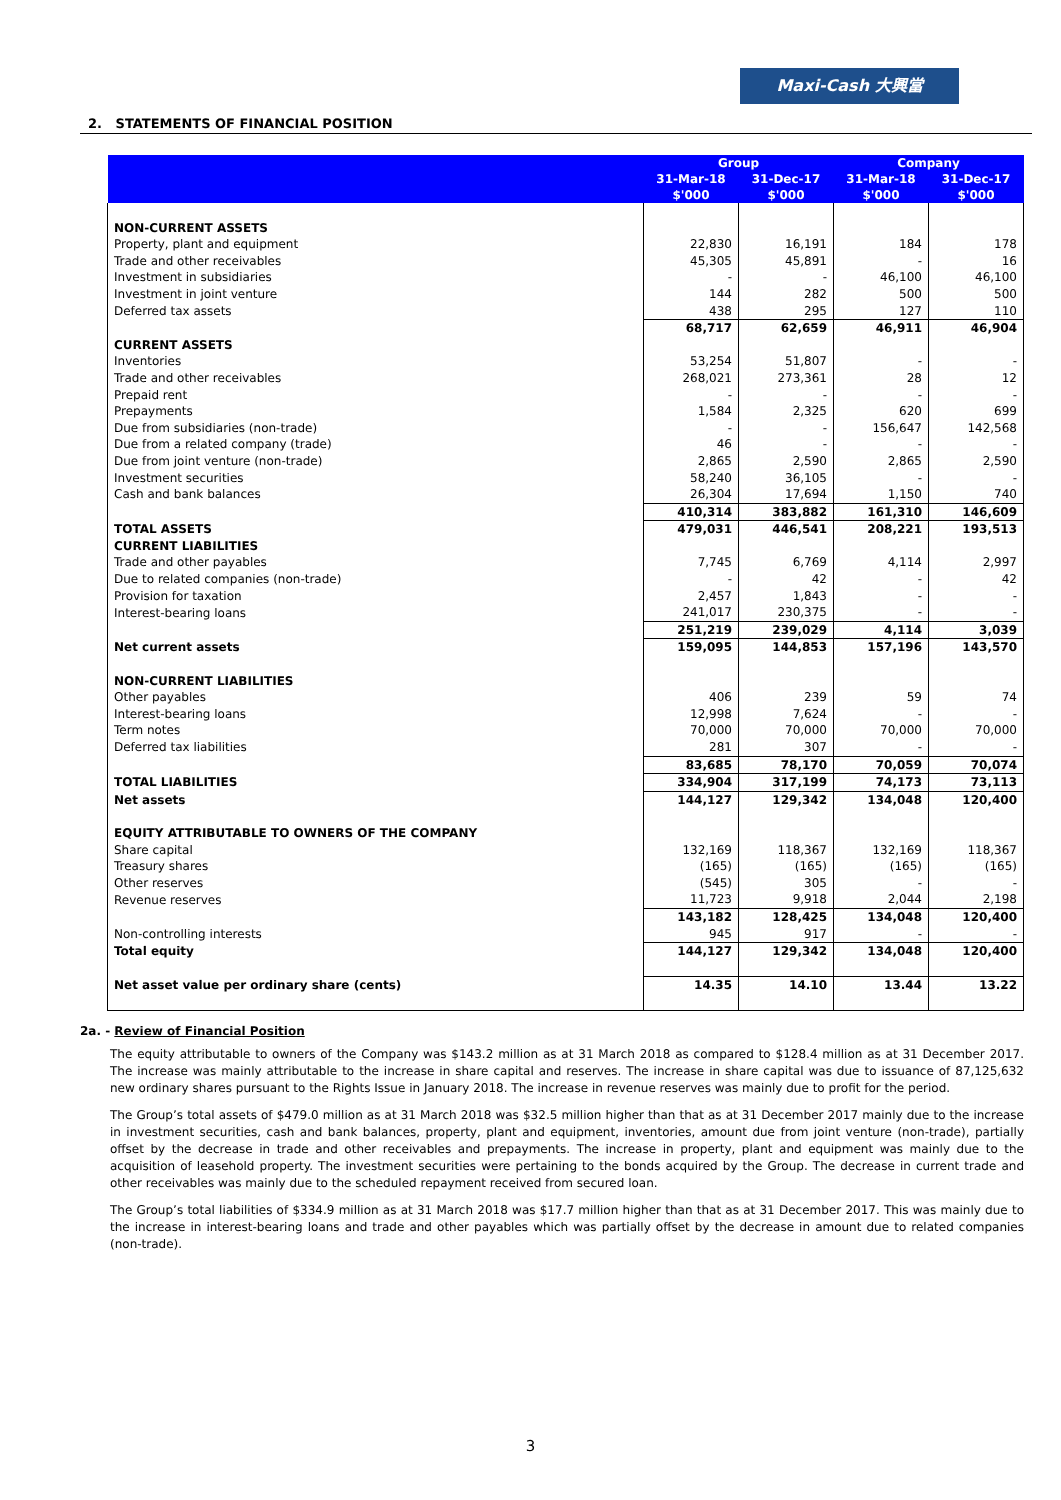Maxi-Cash 大興當
2. STATEMENTS OF FINANCIAL POSITION
| | Group | | Company | |
| --- | --- | --- | --- | --- |
| | 31-Mar-18 | 31-Dec-17 | 31-Mar-18 | 31-Dec-17 |
| | $'000 | $'000 | $'000 | $'000 |
| NON-CURRENT ASSETS | | | | |
| Property, plant and equipment | 22,830 | 16,191 | 184 | 178 |
| Trade and other receivables | 45,305 | 45,891 | - | 16 |
| Investment in subsidiaries | - | - | 46,100 | 46,100 |
| Investment in joint venture | 144 | 282 | 500 | 500 |
| Deferred tax assets | 438 | 295 | 127 | 110 |
| | 68,717 | 62,659 | 46,911 | 46,904 |
| CURRENT ASSETS | | | | |
| Inventories | 53,254 | 51,807 | - | - |
| Trade and other receivables | 268,021 | 273,361 | 28 | 12 |
| Prepaid rent | - | - | - | - |
| Prepayments | 1,584 | 2,325 | 620 | 699 |
| Due from subsidiaries (non-trade) | - | - | 156,647 | 142,568 |
| Due from a related company (trade) | 46 | - | - | - |
| Due from joint venture (non-trade) | 2,865 | 2,590 | 2,865 | 2,590 |
| Investment securities | 58,240 | 36,105 | - | - |
| Cash and bank balances | 26,304 | 17,694 | 1,150 | 740 |
| | 410,314 | 383,882 | 161,310 | 146,609 |
| TOTAL ASSETS | 479,031 | 446,541 | 208,221 | 193,513 |
| CURRENT LIABILITIES | | | | |
| Trade and other payables | 7,745 | 6,769 | 4,114 | 2,997 |
| Due to related companies (non-trade) | - | 42 | - | 42 |
| Provision for taxation | 2,457 | 1,843 | - | - |
| Interest-bearing loans | 241,017 | 230,375 | - | - |
| | 251,219 | 239,029 | 4,114 | 3,039 |
| Net current assets | 159,095 | 144,853 | 157,196 | 143,570 |
| NON-CURRENT LIABILITIES | | | | |
| Other payables | 406 | 239 | 59 | 74 |
| Interest-bearing loans | 12,998 | 7,624 | - | - |
| Term notes | 70,000 | 70,000 | 70,000 | 70,000 |
| Deferred tax liabilities | 281 | 307 | - | - |
| | 83,685 | 78,170 | 70,059 | 70,074 |
| TOTAL LIABILITIES | 334,904 | 317,199 | 74,173 | 73,113 |
| Net assets | 144,127 | 129,342 | 134,048 | 120,400 |
| EQUITY ATTRIBUTABLE TO OWNERS OF THE COMPANY | | | | |
| Share capital | 132,169 | 118,367 | 132,169 | 118,367 |
| Treasury shares | (165) | (165) | (165) | (165) |
| Other reserves | (545) | 305 | - | - |
| Revenue reserves | 11,723 | 9,918 | 2,044 | 2,198 |
| | 143,182 | 128,425 | 134,048 | 120,400 |
| Non-controlling interests | 945 | 917 | - | - |
| Total equity | 144,127 | 129,342 | 134,048 | 120,400 |
| Net asset value per ordinary share (cents) | 14.35 | 14.10 | 13.44 | 13.22 |
2a. - Review of Financial Position
The equity attributable to owners of the Company was $143.2 million as at 31 March 2018 as compared to $128.4 million as at 31 December 2017. The increase was mainly attributable to the increase in share capital and reserves. The increase in share capital was due to issuance of 87,125,632 new ordinary shares pursuant to the Rights Issue in January 2018. The increase in revenue reserves was mainly due to profit for the period.
The Group’s total assets of $479.0 million as at 31 March 2018 was $32.5 million higher than that as at 31 December 2017 mainly due to the increase in investment securities, cash and bank balances, property, plant and equipment, inventories, amount due from joint venture (non-trade), partially offset by the decrease in trade and other receivables and prepayments. The increase in property, plant and equipment was mainly due to the acquisition of leasehold property. The investment securities were pertaining to the bonds acquired by the Group. The decrease in current trade and other receivables was mainly due to the scheduled repayment received from secured loan.
The Group’s total liabilities of $334.9 million as at 31 March 2018 was $17.7 million higher than that as at 31 December 2017. This was mainly due to the increase in interest-bearing loans and trade and other payables which was partially offset by the decrease in amount due to related companies (non-trade).
3